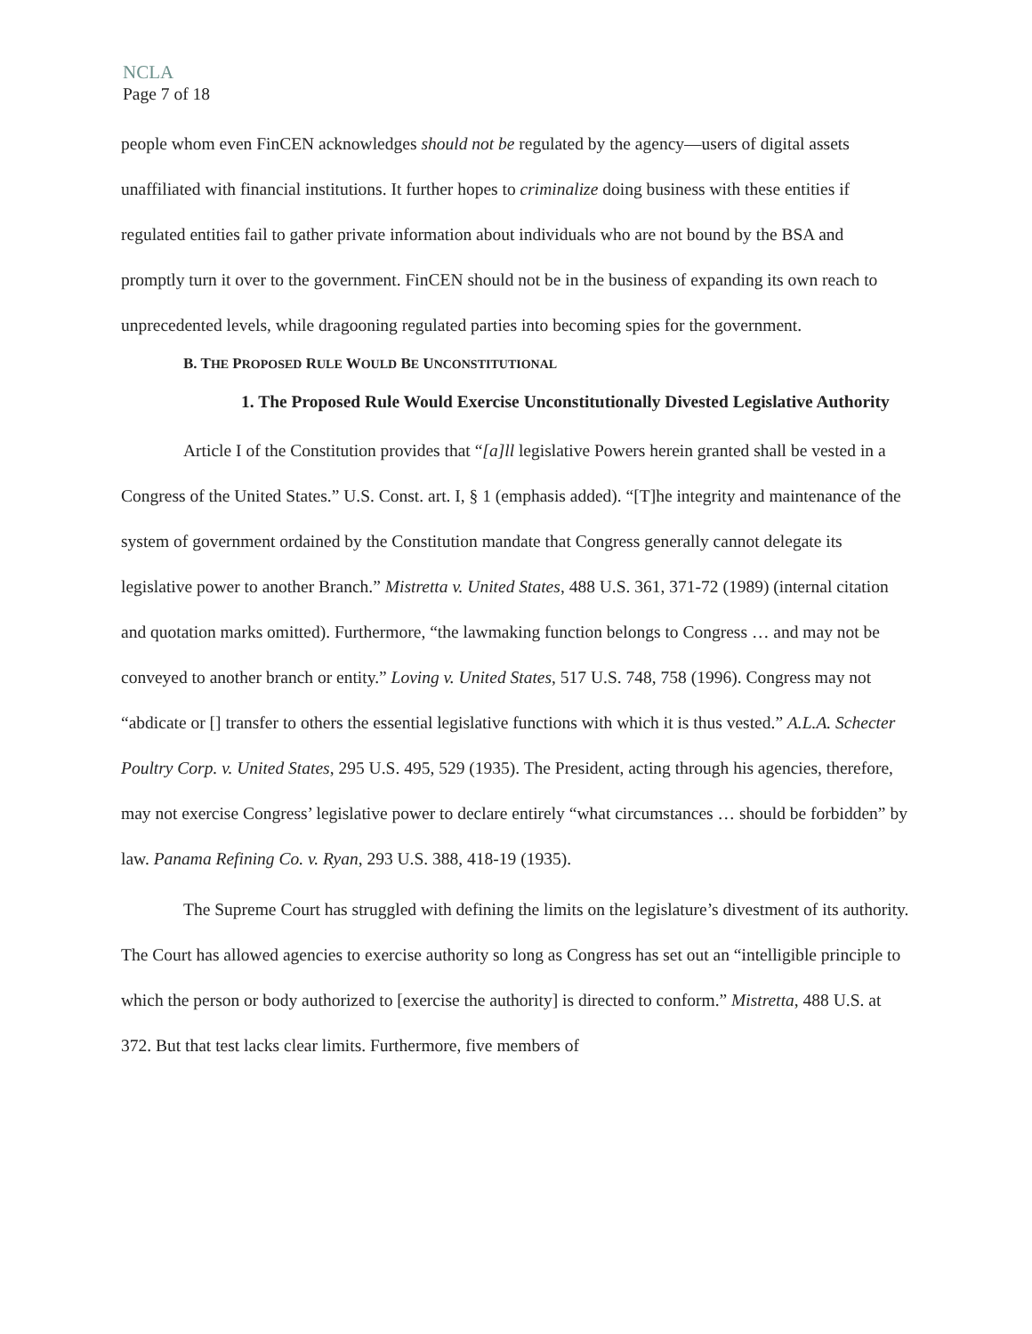NCLA
Page 7 of 18
people whom even FinCEN acknowledges should not be regulated by the agency—users of digital assets unaffiliated with financial institutions. It further hopes to criminalize doing business with these entities if regulated entities fail to gather private information about individuals who are not bound by the BSA and promptly turn it over to the government. FinCEN should not be in the business of expanding its own reach to unprecedented levels, while dragooning regulated parties into becoming spies for the government.
B. THE PROPOSED RULE WOULD BE UNCONSTITUTIONAL
1. The Proposed Rule Would Exercise Unconstitutionally Divested Legislative Authority
Article I of the Constitution provides that “[a]ll legislative Powers herein granted shall be vested in a Congress of the United States.” U.S. Const. art. I, § 1 (emphasis added). “[T]he integrity and maintenance of the system of government ordained by the Constitution mandate that Congress generally cannot delegate its legislative power to another Branch.” Mistretta v. United States, 488 U.S. 361, 371-72 (1989) (internal citation and quotation marks omitted). Furthermore, “the lawmaking function belongs to Congress … and may not be conveyed to another branch or entity.” Loving v. United States, 517 U.S. 748, 758 (1996). Congress may not “abdicate or [] transfer to others the essential legislative functions with which it is thus vested.” A.L.A. Schecter Poultry Corp. v. United States, 295 U.S. 495, 529 (1935). The President, acting through his agencies, therefore, may not exercise Congress’ legislative power to declare entirely “what circumstances … should be forbidden” by law. Panama Refining Co. v. Ryan, 293 U.S. 388, 418-19 (1935).
The Supreme Court has struggled with defining the limits on the legislature’s divestment of its authority. The Court has allowed agencies to exercise authority so long as Congress has set out an “intelligible principle to which the person or body authorized to [exercise the authority] is directed to conform.” Mistretta, 488 U.S. at 372. But that test lacks clear limits. Furthermore, five members of